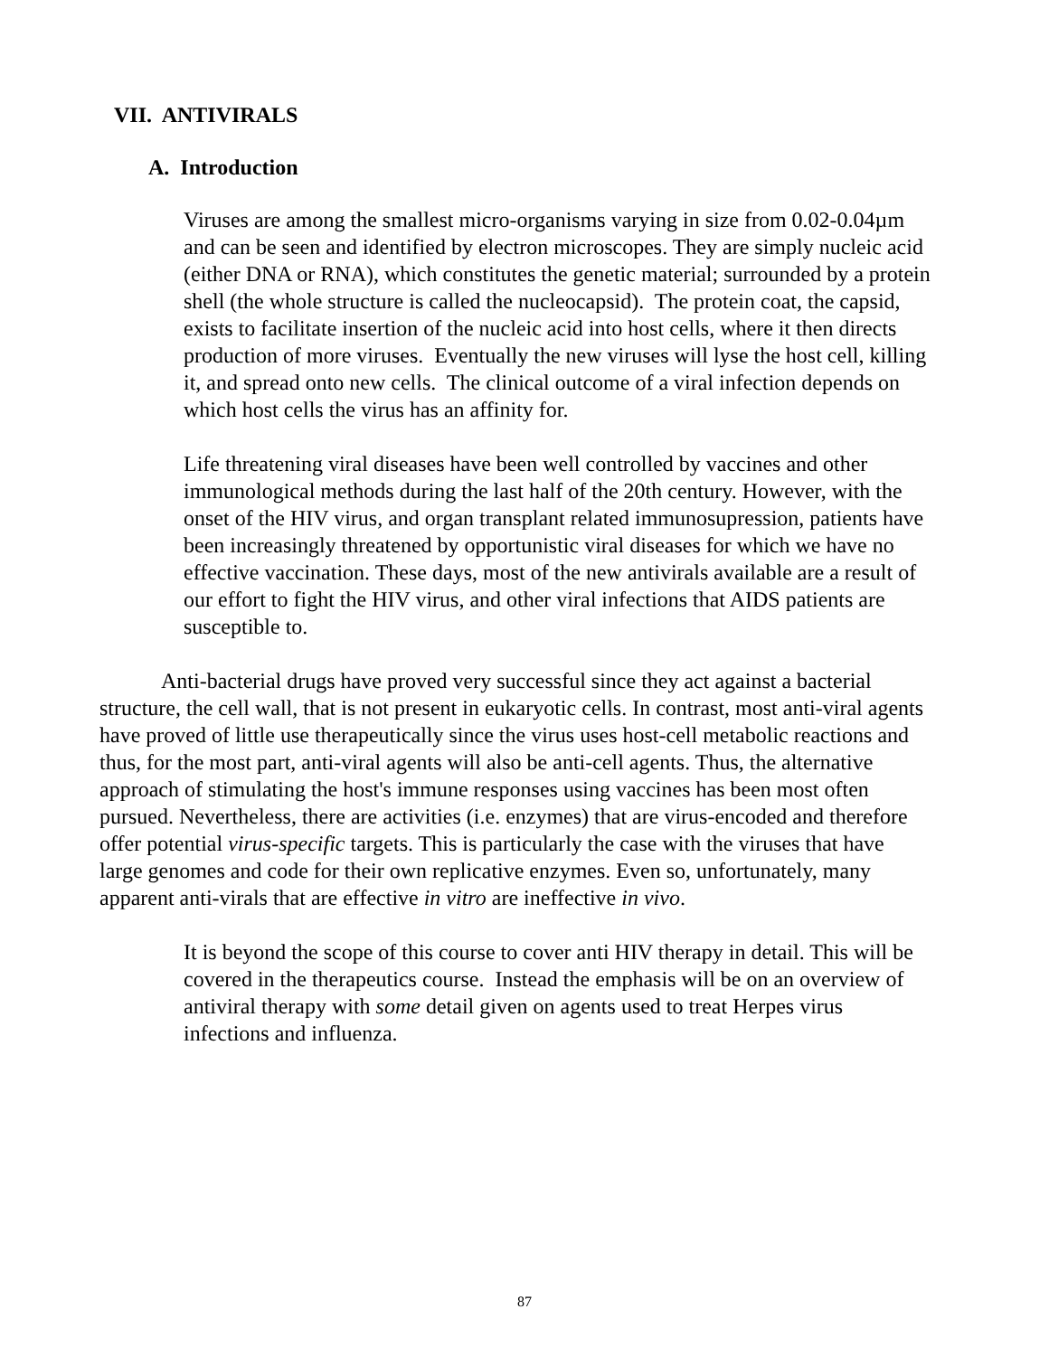VII. ANTIVIRALS
A. Introduction
Viruses are among the smallest micro-organisms varying in size from 0.02-0.04µm and can be seen and identified by electron microscopes. They are simply nucleic acid (either DNA or RNA), which constitutes the genetic material; surrounded by a protein shell (the whole structure is called the nucleocapsid). The protein coat, the capsid, exists to facilitate insertion of the nucleic acid into host cells, where it then directs production of more viruses. Eventually the new viruses will lyse the host cell, killing it, and spread onto new cells. The clinical outcome of a viral infection depends on which host cells the virus has an affinity for.
Life threatening viral diseases have been well controlled by vaccines and other immunological methods during the last half of the 20th century. However, with the onset of the HIV virus, and organ transplant related immunosupression, patients have been increasingly threatened by opportunistic viral diseases for which we have no effective vaccination. These days, most of the new antivirals available are a result of our effort to fight the HIV virus, and other viral infections that AIDS patients are susceptible to.
Anti-bacterial drugs have proved very successful since they act against a bacterial structure, the cell wall, that is not present in eukaryotic cells. In contrast, most anti-viral agents have proved of little use therapeutically since the virus uses host-cell metabolic reactions and thus, for the most part, anti-viral agents will also be anti-cell agents. Thus, the alternative approach of stimulating the host's immune responses using vaccines has been most often pursued. Nevertheless, there are activities (i.e. enzymes) that are virus-encoded and therefore offer potential virus-specific targets. This is particularly the case with the viruses that have large genomes and code for their own replicative enzymes. Even so, unfortunately, many apparent anti-virals that are effective in vitro are ineffective in vivo.
It is beyond the scope of this course to cover anti HIV therapy in detail. This will be covered in the therapeutics course. Instead the emphasis will be on an overview of antiviral therapy with some detail given on agents used to treat Herpes virus infections and influenza.
87